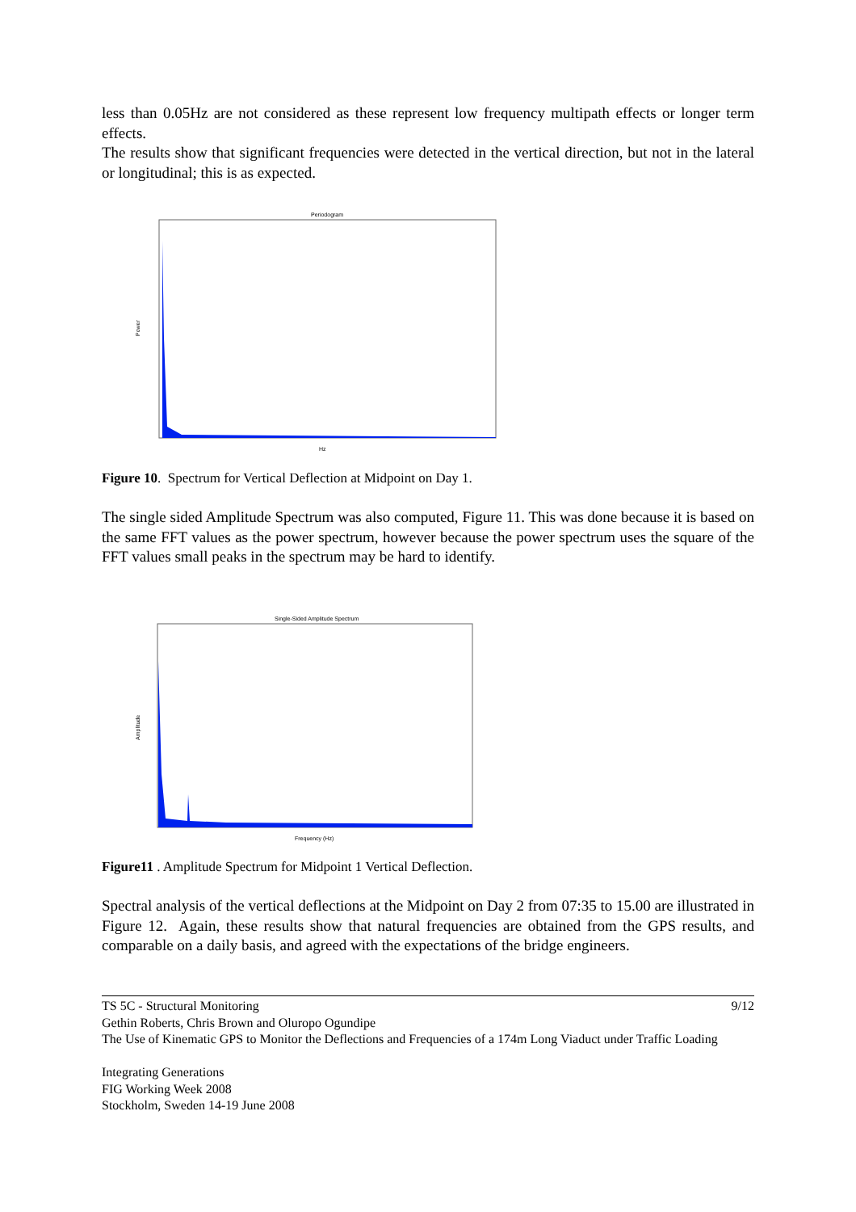less than 0.05Hz are not considered as these represent low frequency multipath effects or longer term effects.
The results show that significant frequencies were detected in the vertical direction, but not in the lateral or longitudinal; this is as expected.
Periodogram
Power
Hz
Figure 10. Spectrum for Vertical Deflection at Midpoint on Day 1.
The single sided Amplitude Spectrum was also computed, Figure 11. This was done because it is based on the same FFT values as the power spectrum, however because the power spectrum uses the square of the FFT values small peaks in the spectrum may be hard to identify.
Single-Sided Amplitude Spectrum
Amplitude
Frequency (Hz)
Figure11 . Amplitude Spectrum for Midpoint 1 Vertical Deflection.
Spectral analysis of the vertical deflections at the Midpoint on Day 2 from 07:35 to 15.00 are illustrated in Figure 12. Again, these results show that natural frequencies are obtained from the GPS results, and comparable on a daily basis, and agreed with the expectations of the bridge engineers.
TS 5C - Structural Monitoring 9/12
Gethin Roberts, Chris Brown and Oluropo Ogundipe
The Use of Kinematic GPS to Monitor the Deflections and Frequencies of a 174m Long Viaduct under Traffic Loading
Integrating Generations
FIG Working Week 2008
Stockholm, Sweden 14-19 June 2008